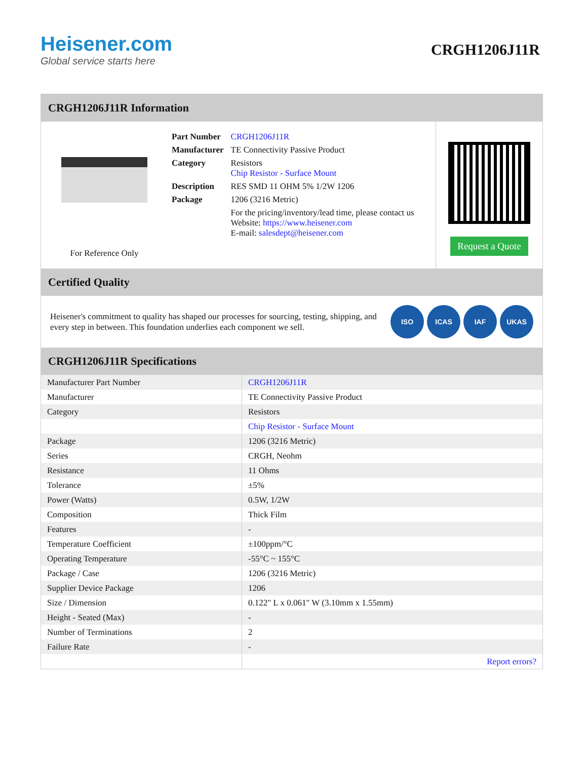Heisener.com
Global service starts here
CRGH1206J11R
CRGH1206J11R Information
For Reference Only
| Part Number | CRGH1206J11R |
| Manufacturer | TE Connectivity Passive Product |
| Category | Resistors Chip Resistor - Surface Mount |
| Description | RES SMD 11 OHM 5% 1/2W 1206 |
| Package | 1206 (3216 Metric) |
| | For the pricing/inventory/lead time, please contact us Website: https://www.heisener.com E-mail: salesdept@heisener.com |
Request a Quote
Certified Quality
Heisener's commitment to quality has shaped our processes for sourcing, testing, shipping, and every step in between. This foundation underlies each component we sell.
ISO ICAS IAF UKAS
CRGH1206J11R Specifications
| Manufacturer Part Number | CRGH1206J11R |
| Manufacturer | TE Connectivity Passive Product |
| Category | Resistors |
| | Chip Resistor - Surface Mount |
| Package | 1206 (3216 Metric) |
| Series | CRGH, Neohm |
| Resistance | 11 Ohms |
| Tolerance | ±5% |
| Power (Watts) | 0.5W, 1/2W |
| Composition | Thick Film |
| Features | - |
| Temperature Coefficient | ±100ppm/°C |
| Operating Temperature | -55°C ~ 155°C |
| Package / Case | 1206 (3216 Metric) |
| Supplier Device Package | 1206 |
| Size / Dimension | 0.122" L x 0.061" W (3.10mm x 1.55mm) |
| Height - Seated (Max) | - |
| Number of Terminations | 2 |
| Failure Rate | - |
| | Report errors? |